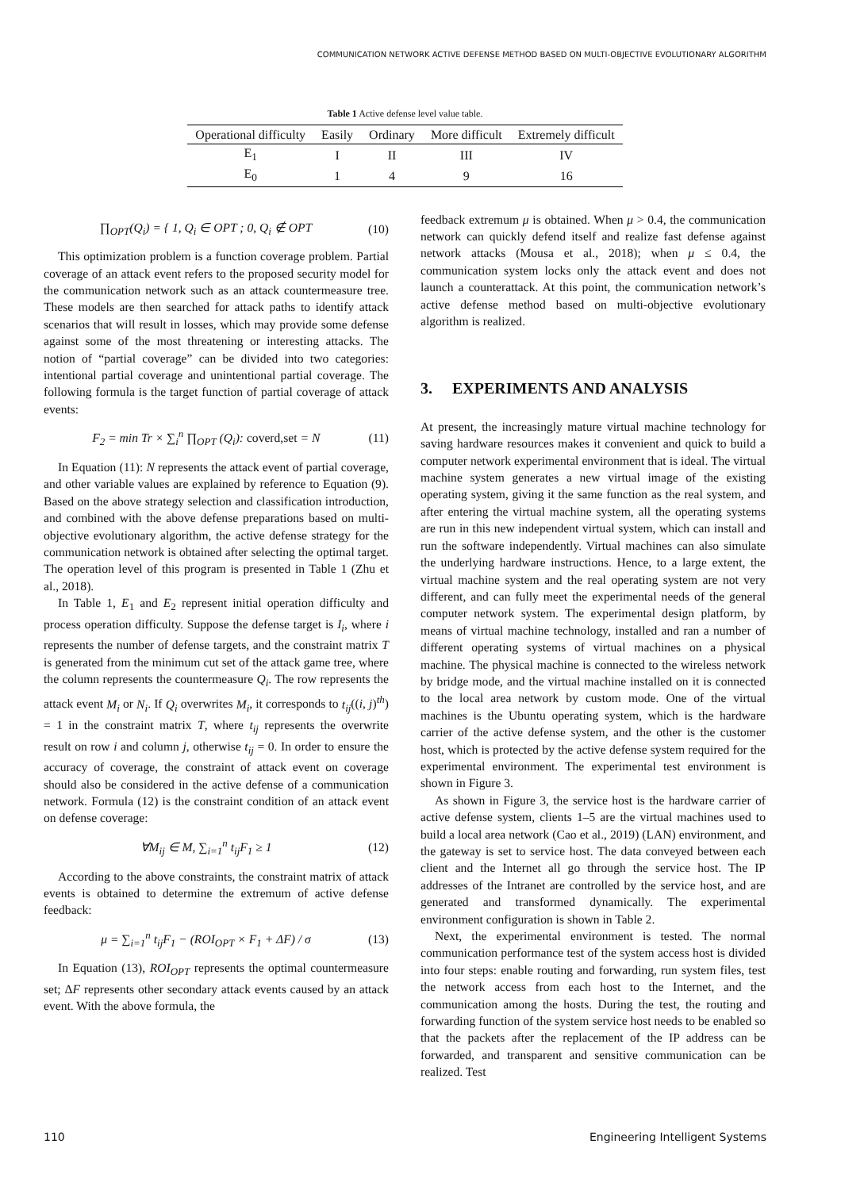COMMUNICATION NETWORK ACTIVE DEFENSE METHOD BASED ON MULTI-OBJECTIVE EVOLUTIONARY ALGORITHM
Table 1 Active defense level value table.
| Operational difficulty | Easily | Ordinary | More difficult | Extremely difficult |
| --- | --- | --- | --- | --- |
| E<sub>1</sub> | I | II | III | IV |
| E<sub>0</sub> | 1 | 4 | 9 | 16 |
∏<sub>OPT</sub>(Q<sub>i</sub>) = { 1, Q<sub>i</sub> ∈ OPT ; 0, Q<sub>i</sub> ∉ OPT
(10)
This optimization problem is a function coverage problem. Partial coverage of an attack event refers to the proposed security model for the communication network such as an attack countermeasure tree. These models are then searched for attack paths to identify attack scenarios that will result in losses, which may provide some defense against some of the most threatening or interesting attacks. The notion of “partial coverage” can be divided into two categories: intentional partial coverage and unintentional partial coverage. The following formula is the target function of partial coverage of attack events:
F<sub>2</sub> = min Tr × ∑<sub>i</sub><sup>n</sup> ∏<sub>OPT</sub> (Q<sub>i</sub>): coverd,set = N
(11)
In Equation (11): N represents the attack event of partial coverage, and other variable values are explained by reference to Equation (9). Based on the above strategy selection and classification introduction, and combined with the above defense preparations based on multi-objective evolutionary algorithm, the active defense strategy for the communication network is obtained after selecting the optimal target. The operation level of this program is presented in Table 1 (Zhu et al., 2018).
In Table 1, E<sub>1</sub> and E<sub>2</sub> represent initial operation difficulty and process operation difficulty. Suppose the defense target is I<sub>i</sub>, where i represents the number of defense targets, and the constraint matrix T is generated from the minimum cut set of the attack game tree, where the column represents the countermeasure Q<sub>i</sub>. The row represents the attack event M<sub>i</sub> or N<sub>i</sub>. If Q<sub>i</sub> overwrites M<sub>i</sub>, it corresponds to t<sub>ij</sub>((i, j)<sup>th</sup>) = 1 in the constraint matrix T, where t<sub>ij</sub> represents the overwrite result on row i and column j, otherwise t<sub>ij</sub> = 0. In order to ensure the accuracy of coverage, the constraint of attack event on coverage should also be considered in the active defense of a communication network. Formula (12) is the constraint condition of an attack event on defense coverage:
∀M<sub>ij</sub> ∈ M, ∑<sub>i=1</sub><sup>n</sup> t<sub>ij</sub>F<sub>1</sub> ≥ 1 (12)
According to the above constraints, the constraint matrix of attack events is obtained to determine the extremum of active defense feedback:
μ = ∑<sub>i=1</sub><sup>n</sup> t<sub>ij</sub>F<sub>1</sub> − (ROI<sub>OPT</sub> × F<sub>1</sub> + ΔF) / σ
(13)
In Equation (13), ROI<sub>OPT</sub> represents the optimal countermeasure set; ΔF represents other secondary attack events caused by an attack event. With the above formula, the
feedback extremum μ is obtained. When μ > 0.4, the communication network can quickly defend itself and realize fast defense against network attacks (Mousa et al., 2018); when μ ≤ 0.4, the communication system locks only the attack event and does not launch a counterattack. At this point, the communication network’s active defense method based on multi-objective evolutionary algorithm is realized.
3. EXPERIMENTS AND ANALYSIS
At present, the increasingly mature virtual machine technology for saving hardware resources makes it convenient and quick to build a computer network experimental environment that is ideal. The virtual machine system generates a new virtual image of the existing operating system, giving it the same function as the real system, and after entering the virtual machine system, all the operating systems are run in this new independent virtual system, which can install and run the software independently. Virtual machines can also simulate the underlying hardware instructions. Hence, to a large extent, the virtual machine system and the real operating system are not very different, and can fully meet the experimental needs of the general computer network system. The experimental design platform, by means of virtual machine technology, installed and ran a number of different operating systems of virtual machines on a physical machine. The physical machine is connected to the wireless network by bridge mode, and the virtual machine installed on it is connected to the local area network by custom mode. One of the virtual machines is the Ubuntu operating system, which is the hardware carrier of the active defense system, and the other is the customer host, which is protected by the active defense system required for the experimental environment. The experimental test environment is shown in Figure 3.
As shown in Figure 3, the service host is the hardware carrier of active defense system, clients 1–5 are the virtual machines used to build a local area network (Cao et al., 2019) (LAN) environment, and the gateway is set to service host. The data conveyed between each client and the Internet all go through the service host. The IP addresses of the Intranet are controlled by the service host, and are generated and transformed dynamically. The experimental environment configuration is shown in Table 2.
Next, the experimental environment is tested. The normal communication performance test of the system access host is divided into four steps: enable routing and forwarding, run system files, test the network access from each host to the Internet, and the communication among the hosts. During the test, the routing and forwarding function of the system service host needs to be enabled so that the packets after the replacement of the IP address can be forwarded, and transparent and sensitive communication can be realized. Test
110 Engineering Intelligent Systems